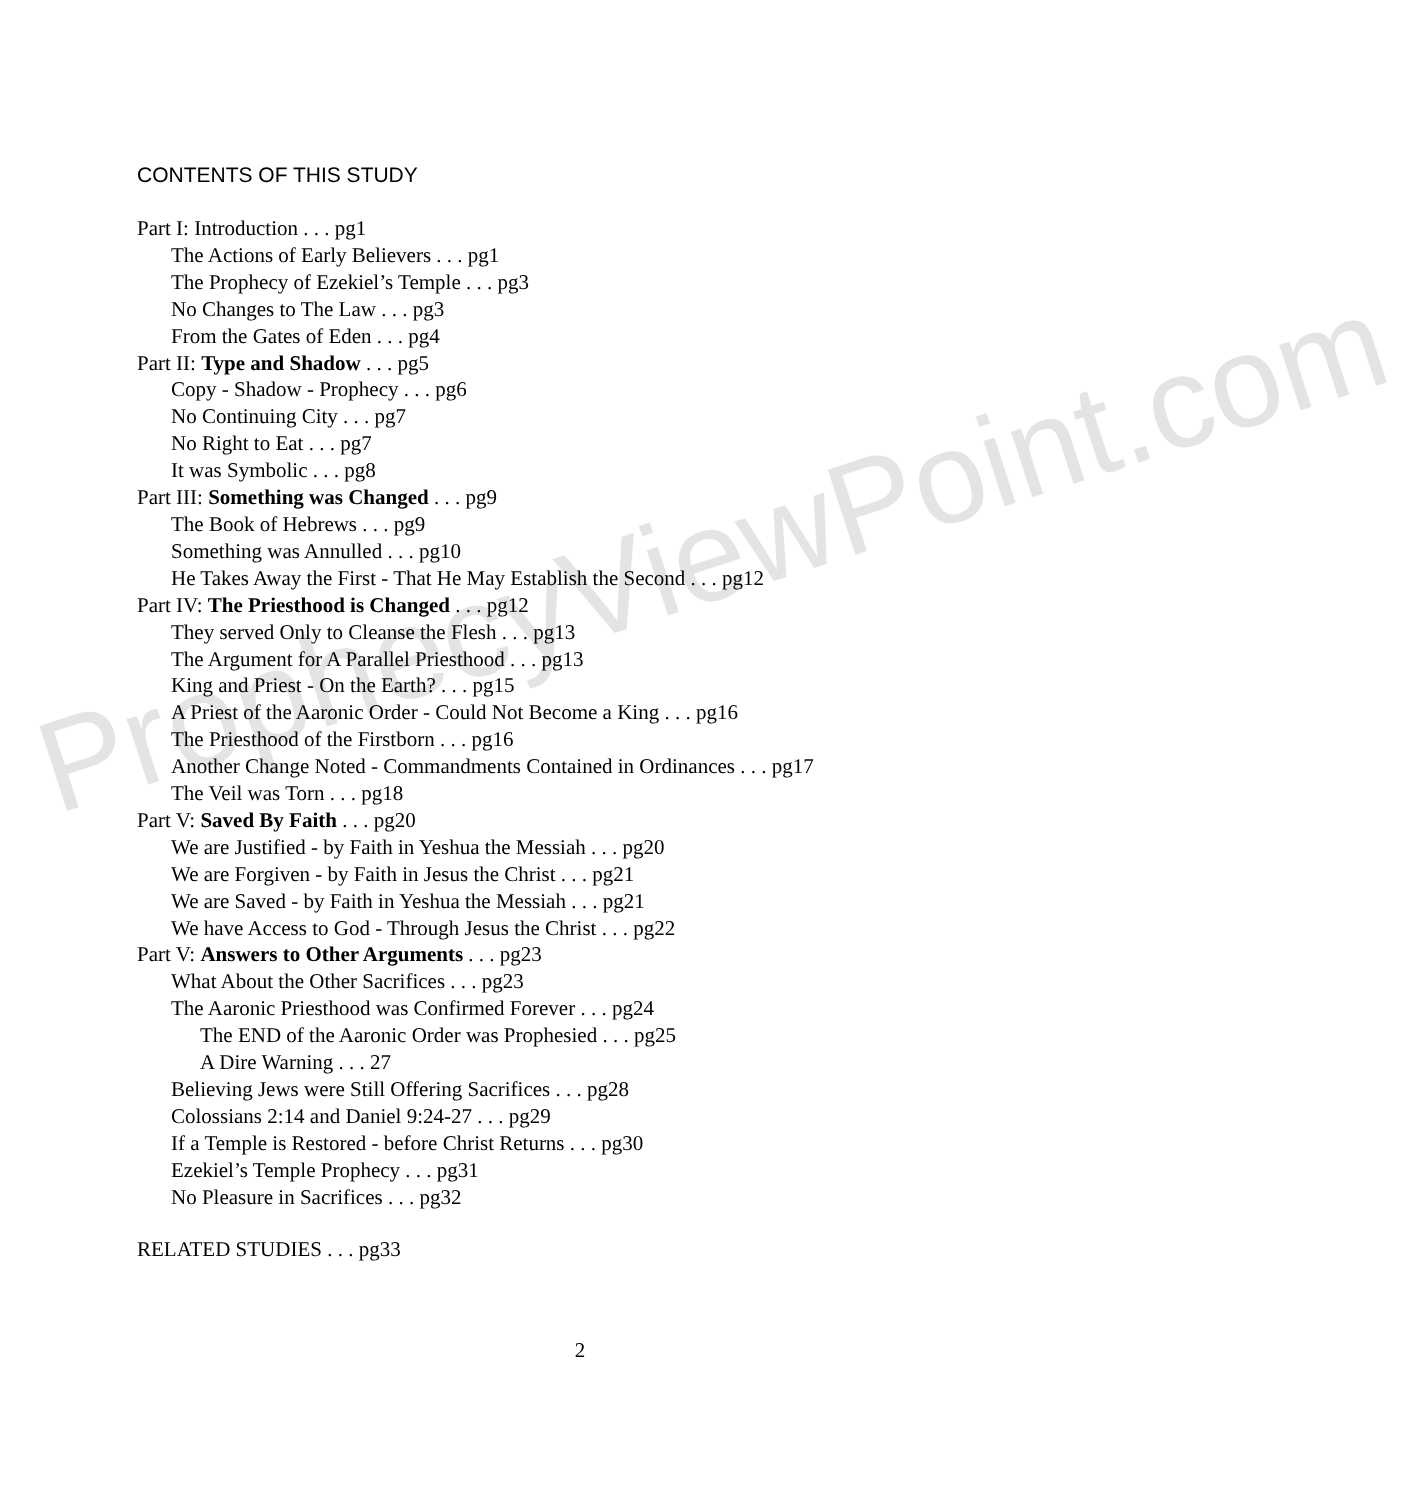ProphecyViewPoint.com
CONTENTS OF THIS STUDY
Part I: Introduction . . . pg1
The Actions of Early Believers . . . pg1
The Prophecy of Ezekiel’s Temple . . . pg3
No Changes to The Law . . . pg3
From the Gates of Eden . . . pg4
Part II: Type and Shadow . . . pg5
Copy - Shadow - Prophecy . . . pg6
No Continuing City . . . pg7
No Right to Eat . . . pg7
It was Symbolic . . . pg8
Part III: Something was Changed . . . pg9
The Book of Hebrews . . . pg9
Something was Annulled . . . pg10
He Takes Away the First - That He May Establish the Second . . . pg12
Part IV: The Priesthood is Changed . . . pg12
They served Only to Cleanse the Flesh . . . pg13
The Argument for A Parallel Priesthood . . . pg13
King and Priest - On the Earth? . . . pg15
A Priest of the Aaronic Order - Could Not Become a King . . . pg16
The Priesthood of the Firstborn . . . pg16
Another Change Noted - Commandments Contained in Ordinances . . . pg17
The Veil was Torn . . . pg18
Part V: Saved By Faith . . . pg20
We are Justified - by Faith in Yeshua the Messiah . . . pg20
We are Forgiven - by Faith in Jesus the Christ . . . pg21
We are Saved - by Faith in Yeshua the Messiah . . . pg21
We have Access to God - Through Jesus the Christ . . . pg22
Part V: Answers to Other Arguments . . . pg23
What About the Other Sacrifices . . . pg23
The Aaronic Priesthood was Confirmed Forever . . . pg24
The END of the Aaronic Order was Prophesied . . . pg25
A Dire Warning . . . 27
Believing Jews were Still Offering Sacrifices . . . pg28
Colossians 2:14 and Daniel 9:24-27 . . . pg29
If a Temple is Restored - before Christ Returns . . . pg30
Ezekiel’s Temple Prophecy . . . pg31
No Pleasure in Sacrifices . . . pg32
RELATED STUDIES . . . pg33
2